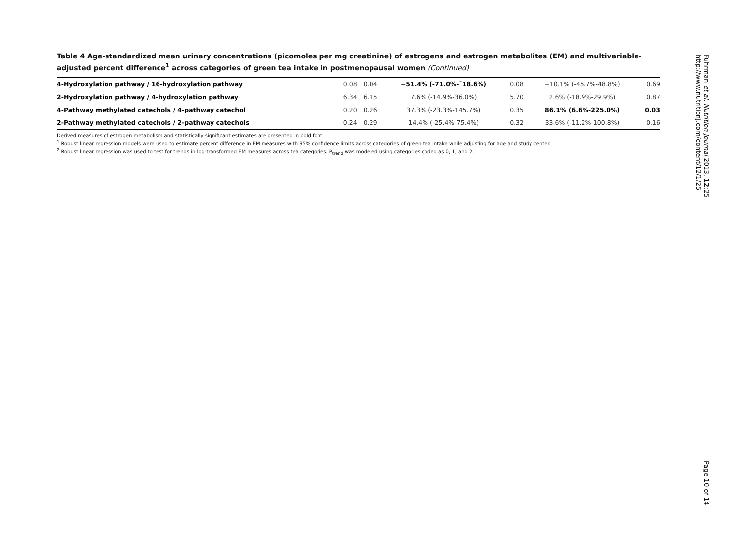Table 4 Age-standardized mean urinary concentrations (picomoles per mg creatinine) of estrogens and estrogen metabolites (EM) and multivariable-adjusted percent difference<sup>1</sup> across categories of green tea intake in postmenopausal women (Continued)
| 4-Hydroxylation pathway / 16-hydroxylation pathway | 0.08 | 0.04 | −51.4% (-71.0%-¯18.6%) | 0.08 | −10.1% (-45.7%-48.8%) | 0.69 |
| 2-Hydroxylation pathway / 4-hydroxylation pathway | 6.34 | 6.15 | 7.6% (-14.9%-36.0%) | 5.70 | 2.6% (-18.9%-29.9%) | 0.87 |
| 4-Pathway methylated catechols / 4-pathway catechol | 0.20 | 0.26 | 37.3% (-23.3%-145.7%) | 0.35 | 86.1% (6.6%-225.0%) | 0.03 |
| 2-Pathway methylated catechols / 2-pathway catechols | 0.24 | 0.29 | 14.4% (-25.4%-75.4%) | 0.32 | 33.6% (-11.2%-100.8%) | 0.16 |
Derived measures of estrogen metabolism and statistically significant estimates are presented in bold font.
<sup>1</sup> Robust linear regression models were used to estimate percent difference in EM measures with 95% confidence limits across categories of green tea intake while adjusting for age and study center.
<sup>2</sup> Robust linear regression was used to test for trends in log-transformed EM measures across tea categories. P<sub>trend</sub> was modeled using categories coded as 0, 1, and 2.
Fuhrman et al. Nutrition Journal 2013, 12:25
http://www.nutritionj.com/content/12/1/25
Page 10 of 14